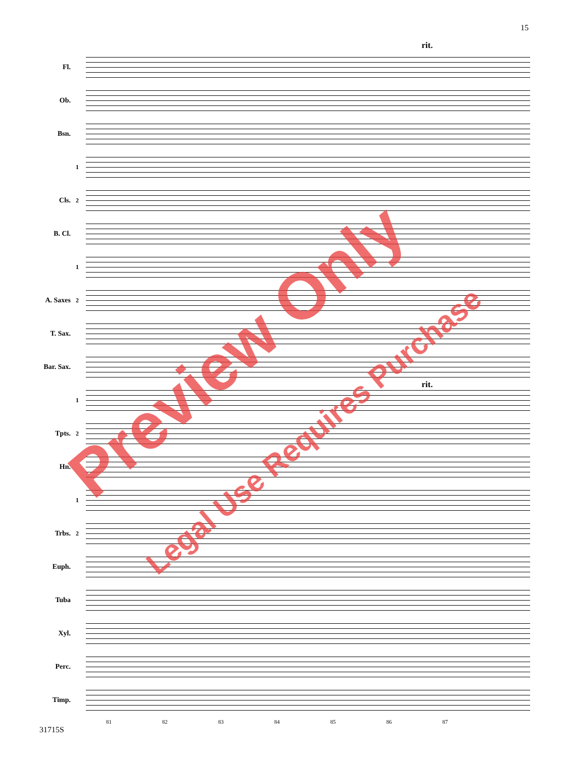15
rit.
Fl.
Ob.
Bsn.
1
Cls.
2
B. Cl.
1
A. Saxes
2
T. Sax.
Bar. Sax.
1
rit.
Tpts.
2
Hn.
1
Trbs.
2
Euph.
Tuba
Xyl.
Perc.
Timp.
81 82 83 84 85 86 87
Preview Only
Legal Use Requires Purchase
31715S